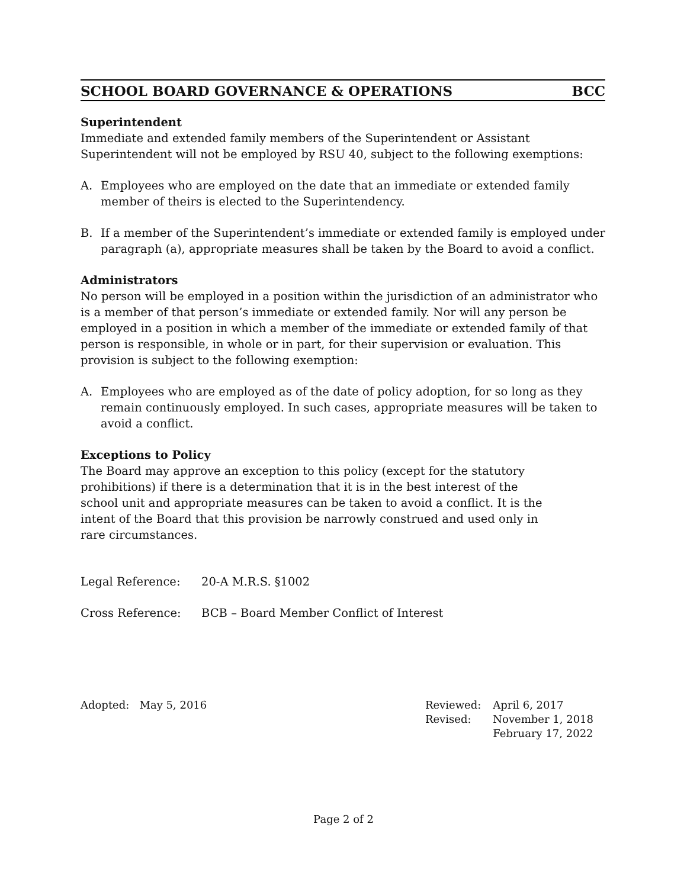SCHOOL BOARD GOVERNANCE & OPERATIONS BCC
Superintendent
Immediate and extended family members of the Superintendent or Assistant Superintendent will not be employed by RSU 40, subject to the following exemptions:
A. Employees who are employed on the date that an immediate or extended family member of theirs is elected to the Superintendency.
B. If a member of the Superintendent’s immediate or extended family is employed under paragraph (a), appropriate measures shall be taken by the Board to avoid a conflict.
Administrators
No person will be employed in a position within the jurisdiction of an administrator who is a member of that person’s immediate or extended family. Nor will any person be employed in a position in which a member of the immediate or extended family of that person is responsible, in whole or in part, for their supervision or evaluation. This provision is subject to the following exemption:
A. Employees who are employed as of the date of policy adoption, for so long as they remain continuously employed. In such cases, appropriate measures will be taken to avoid a conflict.
Exceptions to Policy
The Board may approve an exception to this policy (except for the statutory prohibitions) if there is a determination that it is in the best interest of the school unit and appropriate measures can be taken to avoid a conflict. It is the intent of the Board that this provision be narrowly construed and used only in rare circumstances.
Legal Reference: 20-A M.R.S. §1002
Cross Reference: BCB – Board Member Conflict of Interest
Adopted: May 5, 2016
| Reviewed: | April 6, 2017 |
| Revised: | November 1, 2018 |
| | February 17, 2022 |
Page 2 of 2